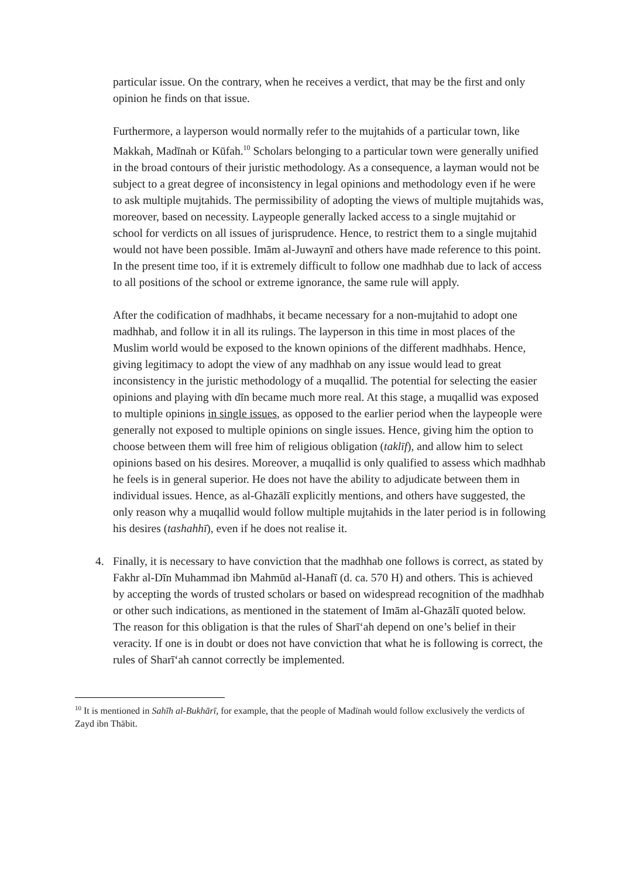particular issue. On the contrary, when he receives a verdict, that may be the first and only opinion he finds on that issue.
Furthermore, a layperson would normally refer to the mujtahids of a particular town, like Makkah, Madīnah or Kūfah.<sup>10</sup> Scholars belonging to a particular town were generally unified in the broad contours of their juristic methodology. As a consequence, a layman would not be subject to a great degree of inconsistency in legal opinions and methodology even if he were to ask multiple mujtahids. The permissibility of adopting the views of multiple mujtahids was, moreover, based on necessity. Laypeople generally lacked access to a single mujtahid or school for verdicts on all issues of jurisprudence. Hence, to restrict them to a single mujtahid would not have been possible. Imām al-Juwaynī and others have made reference to this point. In the present time too, if it is extremely difficult to follow one madhhab due to lack of access to all positions of the school or extreme ignorance, the same rule will apply.
After the codification of madhhabs, it became necessary for a non-mujtahid to adopt one madhhab, and follow it in all its rulings. The layperson in this time in most places of the Muslim world would be exposed to the known opinions of the different madhhabs. Hence, giving legitimacy to adopt the view of any madhhab on any issue would lead to great inconsistency in the juristic methodology of a muqallid. The potential for selecting the easier opinions and playing with dīn became much more real. At this stage, a muqallid was exposed to multiple opinions in single issues, as opposed to the earlier period when the laypeople were generally not exposed to multiple opinions on single issues. Hence, giving him the option to choose between them will free him of religious obligation (taklīf), and allow him to select opinions based on his desires. Moreover, a muqallid is only qualified to assess which madhhab he feels is in general superior. He does not have the ability to adjudicate between them in individual issues. Hence, as al-Ghazālī explicitly mentions, and others have suggested, the only reason why a muqallid would follow multiple mujtahids in the later period is in following his desires (tashahhī), even if he does not realise it.
4. Finally, it is necessary to have conviction that the madhhab one follows is correct, as stated by Fakhr al-Dīn Muhammad ibn Mahmūd al-Hanafī (d. ca. 570 H) and others. This is achieved by accepting the words of trusted scholars or based on widespread recognition of the madhhab or other such indications, as mentioned in the statement of Imām al-Ghazālī quoted below. The reason for this obligation is that the rules of Sharī‘ah depend on one’s belief in their veracity. If one is in doubt or does not have conviction that what he is following is correct, the rules of Sharī‘ah cannot correctly be implemented.
<sup>10</sup> It is mentioned in Sahīh al-Bukhārī, for example, that the people of Madīnah would follow exclusively the verdicts of Zayd ibn Thābit.